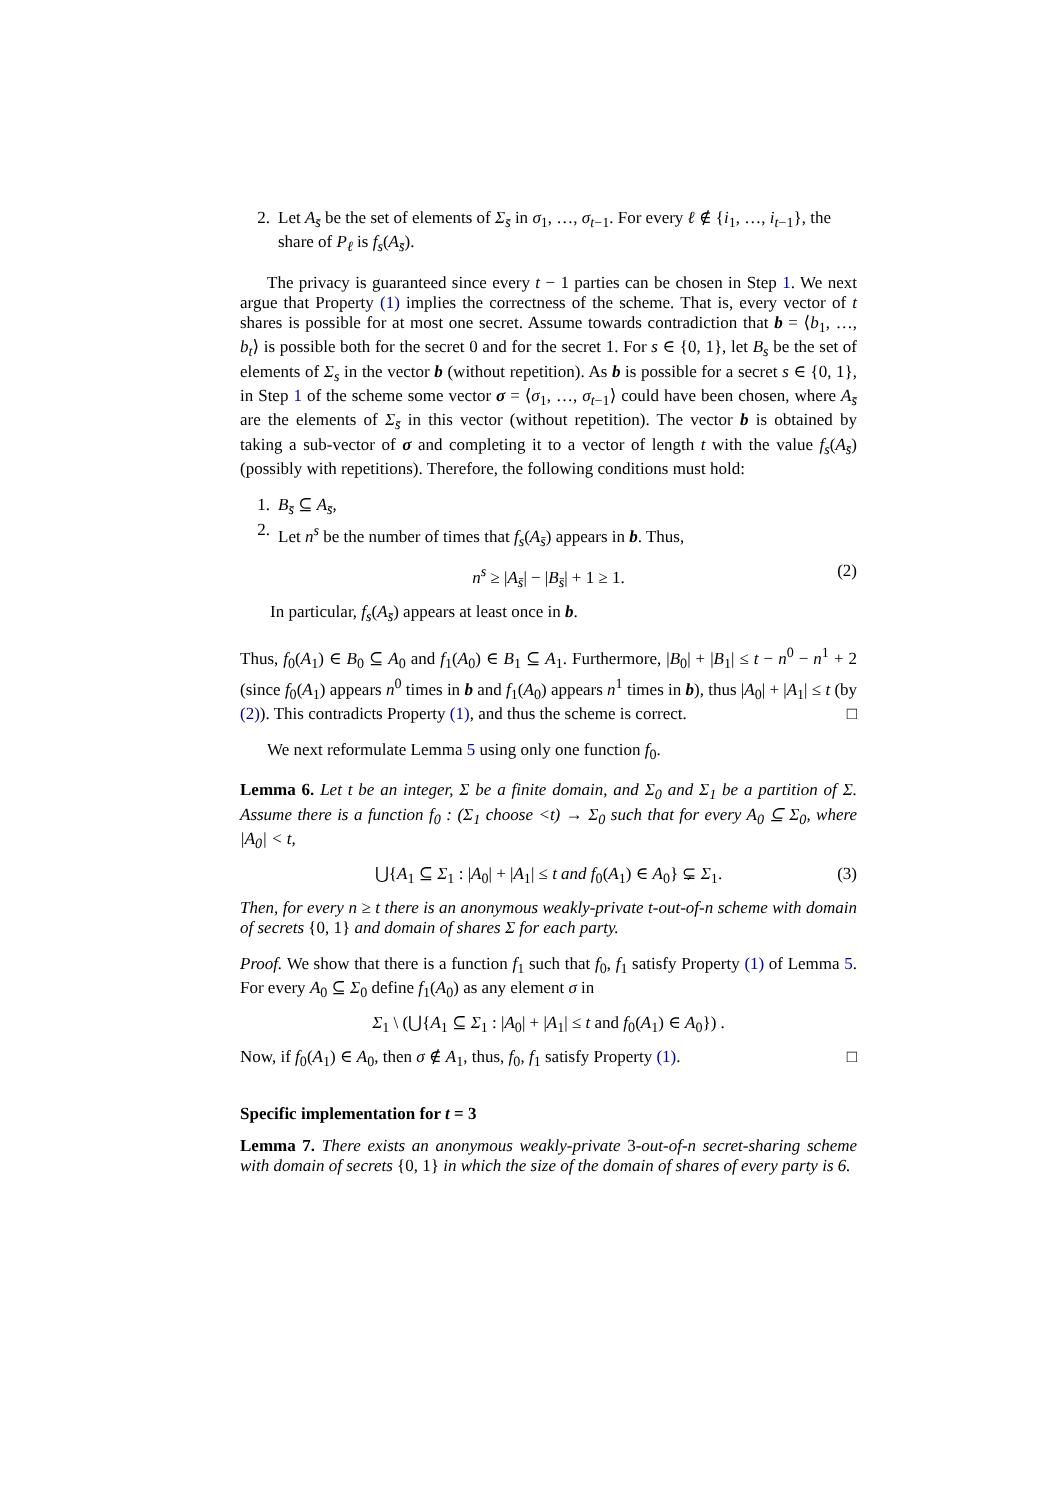2. Let A<sub>s̄</sub> be the set of elements of Σ<sub>s̄</sub> in σ<sub>1</sub>, …, σ<sub>t−1</sub>. For every ℓ ∉ {i<sub>1</sub>, …, i<sub>t−1</sub>}, the share of P<sub>ℓ</sub> is f<sub>s</sub>(A<sub>s̄</sub>).
The privacy is guaranteed since every t − 1 parties can be chosen in Step 1. We next argue that Property (1) implies the correctness of the scheme. That is, every vector of t shares is possible for at most one secret. Assume towards contradiction that b = ⟨b<sub>1</sub>, …, b<sub>t</sub>⟩ is possible both for the secret 0 and for the secret 1. For s ∈ {0, 1}, let B<sub>s</sub> be the set of elements of Σ<sub>s</sub> in the vector b (without repetition). As b is possible for a secret s ∈ {0, 1}, in Step 1 of the scheme some vector σ = ⟨σ<sub>1</sub>, …, σ<sub>t−1</sub>⟩ could have been chosen, where A<sub>s̄</sub> are the elements of Σ<sub>s̄</sub> in this vector (without repetition). The vector b is obtained by taking a sub-vector of σ and completing it to a vector of length t with the value f<sub>s</sub>(A<sub>s̄</sub>) (possibly with repetitions). Therefore, the following conditions must hold:
1. B<sub>s̄</sub> ⊆ A<sub>s̄</sub>,
2. Let n<sup>s</sup> be the number of times that f<sub>s</sub>(A<sub>s̄</sub>) appears in b. Thus,
n<sup>s</sup> ≥ |A<sub>s̄</sub>| − |B<sub>s̄</sub>| + 1 ≥ 1. (2)
In particular, f<sub>s</sub>(A<sub>s̄</sub>) appears at least once in b.
Thus, f<sub>0</sub>(A<sub>1</sub>) ∈ B<sub>0</sub> ⊆ A<sub>0</sub> and f<sub>1</sub>(A<sub>0</sub>) ∈ B<sub>1</sub> ⊆ A<sub>1</sub>. Furthermore, |B<sub>0</sub>| + |B<sub>1</sub>| ≤ t − n<sup>0</sup> − n<sup>1</sup> + 2 (since f<sub>0</sub>(A<sub>1</sub>) appears n<sup>0</sup> times in b and f<sub>1</sub>(A<sub>0</sub>) appears n<sup>1</sup> times in b), thus |A<sub>0</sub>| + |A<sub>1</sub>| ≤ t (by (2)). This contradicts Property (1), and thus the scheme is correct. □
We next reformulate Lemma 5 using only one function f<sub>0</sub>.
Lemma 6. Let t be an integer, Σ be a finite domain, and Σ<sub>0</sub> and Σ<sub>1</sub> be a partition of Σ. Assume there is a function f<sub>0</sub> : (Σ<sub>1</sub> choose <t) → Σ<sub>0</sub> such that for every A<sub>0</sub> ⊆ Σ<sub>0</sub>, where |A<sub>0</sub>| < t,
⋃{A<sub>1</sub> ⊆ Σ<sub>1</sub> : |A<sub>0</sub>| + |A<sub>1</sub>| ≤ t and f<sub>0</sub>(A<sub>1</sub>) ∈ A<sub>0</sub>} ⊊ Σ<sub>1</sub>. (3)
Then, for every n ≥ t there is an anonymous weakly-private t-out-of-n scheme with domain of secrets {0, 1} and domain of shares Σ for each party.
Proof. We show that there is a function f<sub>1</sub> such that f<sub>0</sub>, f<sub>1</sub> satisfy Property (1) of Lemma 5. For every A<sub>0</sub> ⊆ Σ<sub>0</sub> define f<sub>1</sub>(A<sub>0</sub>) as any element σ in
Σ<sub>1</sub> \ (⋃{A<sub>1</sub> ⊆ Σ<sub>1</sub> : |A<sub>0</sub>| + |A<sub>1</sub>| ≤ t and f<sub>0</sub>(A<sub>1</sub>) ∈ A<sub>0</sub>}) .
Now, if f<sub>0</sub>(A<sub>1</sub>) ∈ A<sub>0</sub>, then σ ∉ A<sub>1</sub>, thus, f<sub>0</sub>, f<sub>1</sub> satisfy Property (1). □
Specific implementation for t = 3
Lemma 7. There exists an anonymous weakly-private 3-out-of-n secret-sharing scheme with domain of secrets {0, 1} in which the size of the domain of shares of every party is 6.